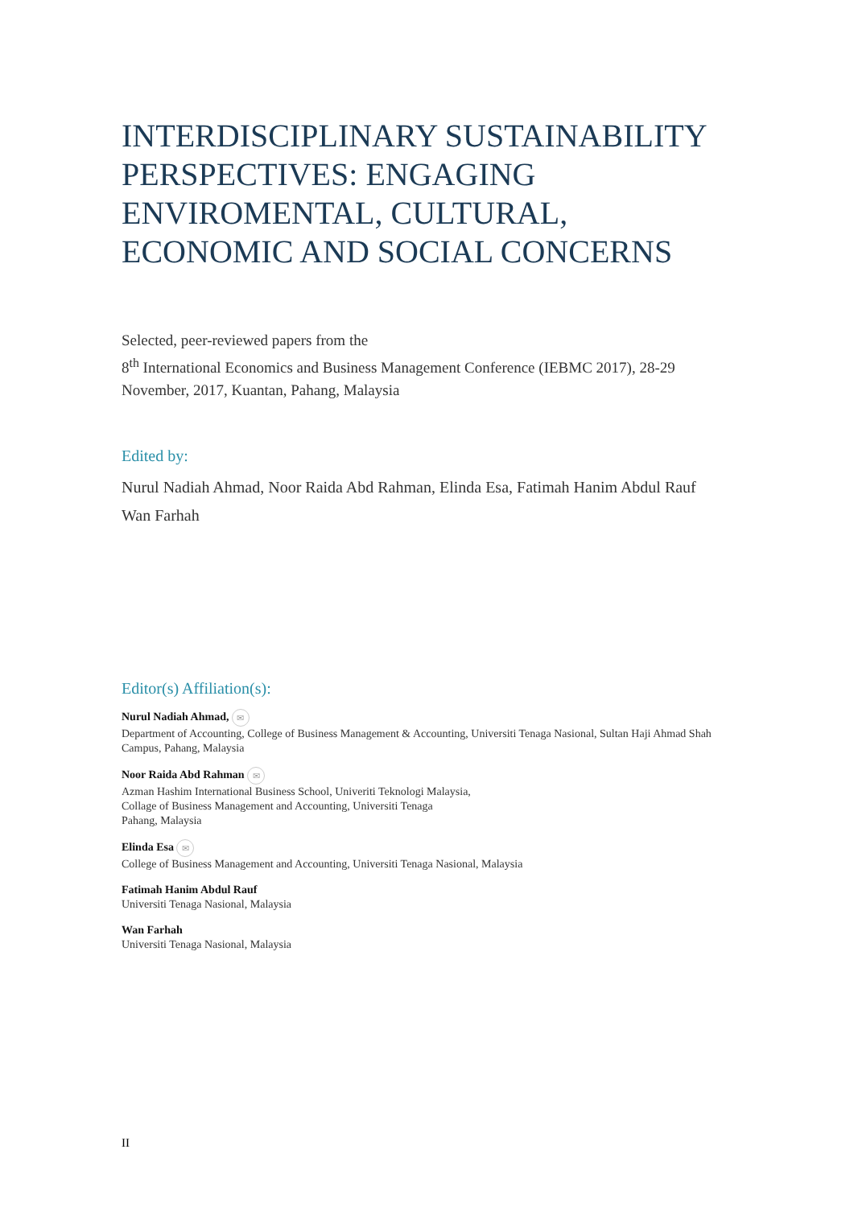INTERDISCIPLINARY SUSTAINABILITY PERSPECTIVES: ENGAGING ENVIROMENTAL, CULTURAL, ECONOMIC AND SOCIAL CONCERNS
Selected, peer-reviewed papers from the
8<sup>th</sup> International Economics and Business Management Conference (IEBMC 2017), 28-29 November, 2017, Kuantan, Pahang, Malaysia
Edited by:
Nurul Nadiah Ahmad, Noor Raida Abd Rahman, Elinda Esa, Fatimah Hanim Abdul Rauf
Wan Farhah
Editor(s) Affiliation(s):
Nurul Nadiah Ahmad, ✉
Department of Accounting, College of Business Management & Accounting, Universiti Tenaga Nasional, Sultan Haji Ahmad Shah Campus, Pahang, Malaysia
Noor Raida Abd Rahman ✉
Azman Hashim International Business School, Univeriti Teknologi Malaysia,
Collage of Business Management and Accounting, Universiti Tenaga
Pahang, Malaysia
Elinda Esa ✉
College of Business Management and Accounting, Universiti Tenaga Nasional, Malaysia
Fatimah Hanim Abdul Rauf
Universiti Tenaga Nasional, Malaysia
Wan Farhah
Universiti Tenaga Nasional, Malaysia
II